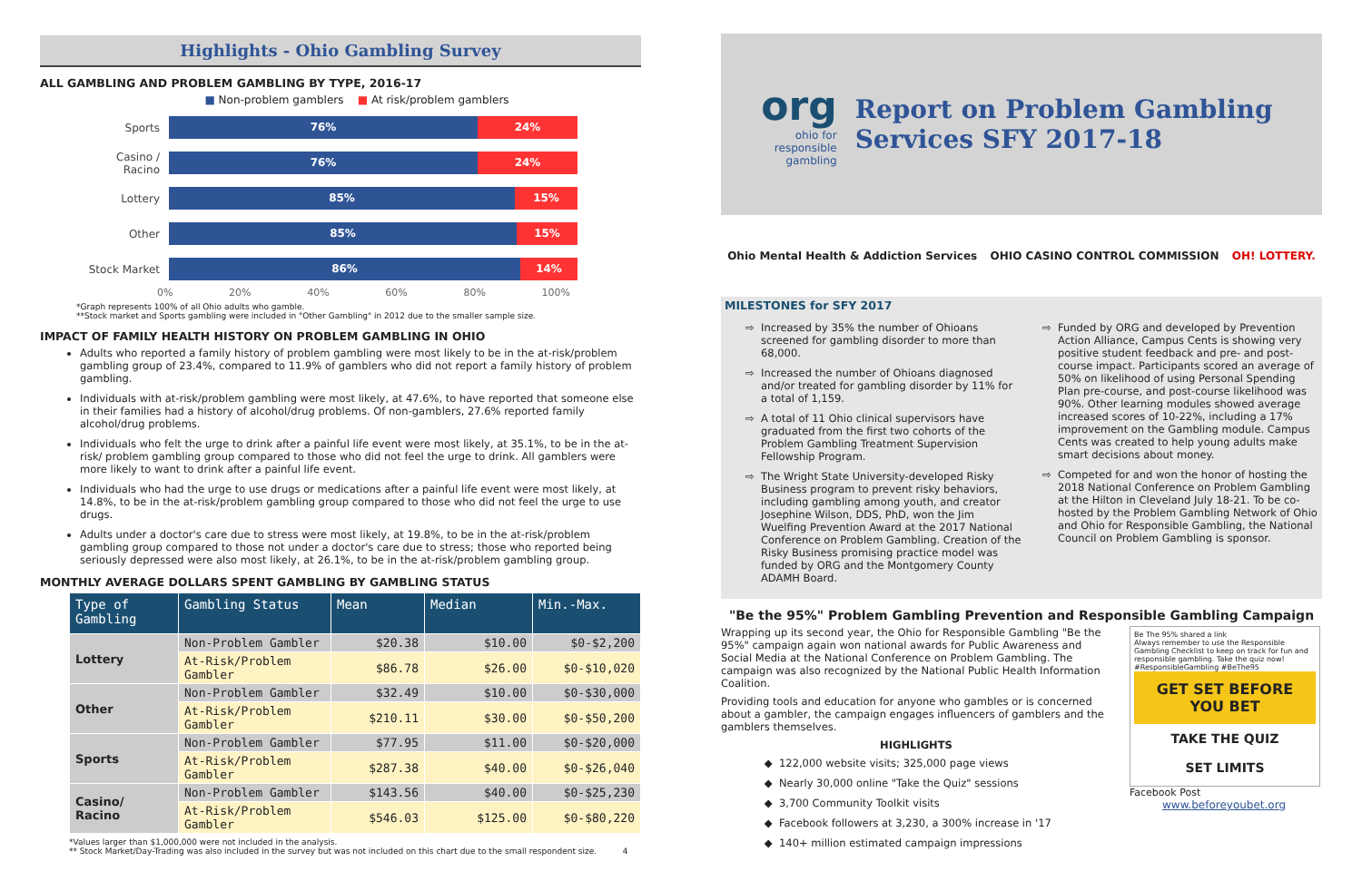Highlights - Ohio Gambling Survey
ALL GAMBLING AND PROBLEM GAMBLING BY TYPE, 2016-17
■ Non-problem gamblers ■ At risk/problem gamblers
Sports
76% 24%
Casino / Racino
76% 24%
Lottery
85% 15%
Other
85% 15%
Stock Market
86% 14%
0% 20% 40% 60% 80% 100%
*Graph represents 100% of all Ohio adults who gamble.
**Stock market and Sports gambling were included in "Other Gambling" in 2012 due to the smaller sample size.
IMPACT OF FAMILY HEALTH HISTORY ON PROBLEM GAMBLING IN OHIO
Adults who reported a family history of problem gambling were most likely to be in the at-risk/problem gambling group of 23.4%, compared to 11.9% of gamblers who did not report a family history of problem gambling.
Individuals with at-risk/problem gambling were most likely, at 47.6%, to have reported that someone else in their families had a history of alcohol/drug problems. Of non-gamblers, 27.6% reported family alcohol/drug problems.
Individuals who felt the urge to drink after a painful life event were most likely, at 35.1%, to be in the at-risk/ problem gambling group compared to those who did not feel the urge to drink. All gamblers were more likely to want to drink after a painful life event.
Individuals who had the urge to use drugs or medications after a painful life event were most likely, at 14.8%, to be in the at-risk/problem gambling group compared to those who did not feel the urge to use drugs.
Adults under a doctor's care due to stress were most likely, at 19.8%, to be in the at-risk/problem gambling group compared to those not under a doctor's care due to stress; those who reported being seriously depressed were also most likely, at 26.1%, to be in the at-risk/problem gambling group.
MONTHLY AVERAGE DOLLARS SPENT GAMBLING BY GAMBLING STATUS
| Type of Gambling | Gambling Status | Mean | Median | Min.-Max. |
| --- | --- | --- | --- | --- |
| Lottery | Non-Problem Gambler | $20.38 | $10.00 | $0-$2,200 |
| | At-Risk/Problem Gambler | $86.78 | $26.00 | $0-$10,020 |
| Other | Non-Problem Gambler | $32.49 | $10.00 | $0-$30,000 |
| | At-Risk/Problem Gambler | $210.11 | $30.00 | $0-$50,200 |
| Sports | Non-Problem Gambler | $77.95 | $11.00 | $0-$20,000 |
| | At-Risk/Problem Gambler | $287.38 | $40.00 | $0-$26,040 |
| Casino/ Racino | Non-Problem Gambler | $143.56 | $40.00 | $0-$25,230 |
| | At-Risk/Problem Gambler | $546.03 | $125.00 | $0-$80,220 |
*Values larger than $1,000,000 were not included in the analysis.
** Stock Market/Day-Trading was also included in the survey but was not included on this chart due to the small respondent size. 4
org
ohio for responsible gambling
Report on Problem Gambling Services SFY 2017-18
Ohio Mental Health & Addiction Services OHIO CASINO CONTROL COMMISSION OH! LOTTERY.
MILESTONES for SFY 2017
Increased by 35% the number of Ohioans screened for gambling disorder to more than 68,000.
Increased the number of Ohioans diagnosed and/or treated for gambling disorder by 11% for a total of 1,159.
A total of 11 Ohio clinical supervisors have graduated from the first two cohorts of the Problem Gambling Treatment Supervision Fellowship Program.
The Wright State University-developed Risky Business program to prevent risky behaviors, including gambling among youth, and creator Josephine Wilson, DDS, PhD, won the Jim Wuelfing Prevention Award at the 2017 National Conference on Problem Gambling. Creation of the Risky Business promising practice model was funded by ORG and the Montgomery County ADAMH Board.
Funded by ORG and developed by Prevention Action Alliance, Campus Cents is showing very positive student feedback and pre- and post-course impact. Participants scored an average of 50% on likelihood of using Personal Spending Plan pre-course, and post-course likelihood was 90%. Other learning modules showed average increased scores of 10-22%, including a 17% improvement on the Gambling module. Campus Cents was created to help young adults make smart decisions about money.
Competed for and won the honor of hosting the 2018 National Conference on Problem Gambling at the Hilton in Cleveland July 18-21. To be co-hosted by the Problem Gambling Network of Ohio and Ohio for Responsible Gambling, the National Council on Problem Gambling is sponsor.
"Be the 95%" Problem Gambling Prevention and Responsible Gambling Campaign
Wrapping up its second year, the Ohio for Responsible Gambling "Be the 95%" campaign again won national awards for Public Awareness and Social Media at the National Conference on Problem Gambling. The campaign was also recognized by the National Public Health Information Coalition.
Providing tools and education for anyone who gambles or is concerned about a gambler, the campaign engages influencers of gamblers and the gamblers themselves.
HIGHLIGHTS
122,000 website visits; 325,000 page views
Nearly 30,000 online "Take the Quiz" sessions
3,700 Community Toolkit visits
Facebook followers at 3,230, a 300% increase in '17
140+ million estimated campaign impressions
Be The 95% shared a link
Always remember to use the Responsible Gambling Checklist to keep on track for fun and responsible gambling. Take the quiz now! #ResponsibleGambling #BeThe95
GET SET BEFORE YOU BET
TAKE THE QUIZ
SET LIMITS
Facebook Post
www.beforeyoubet.org